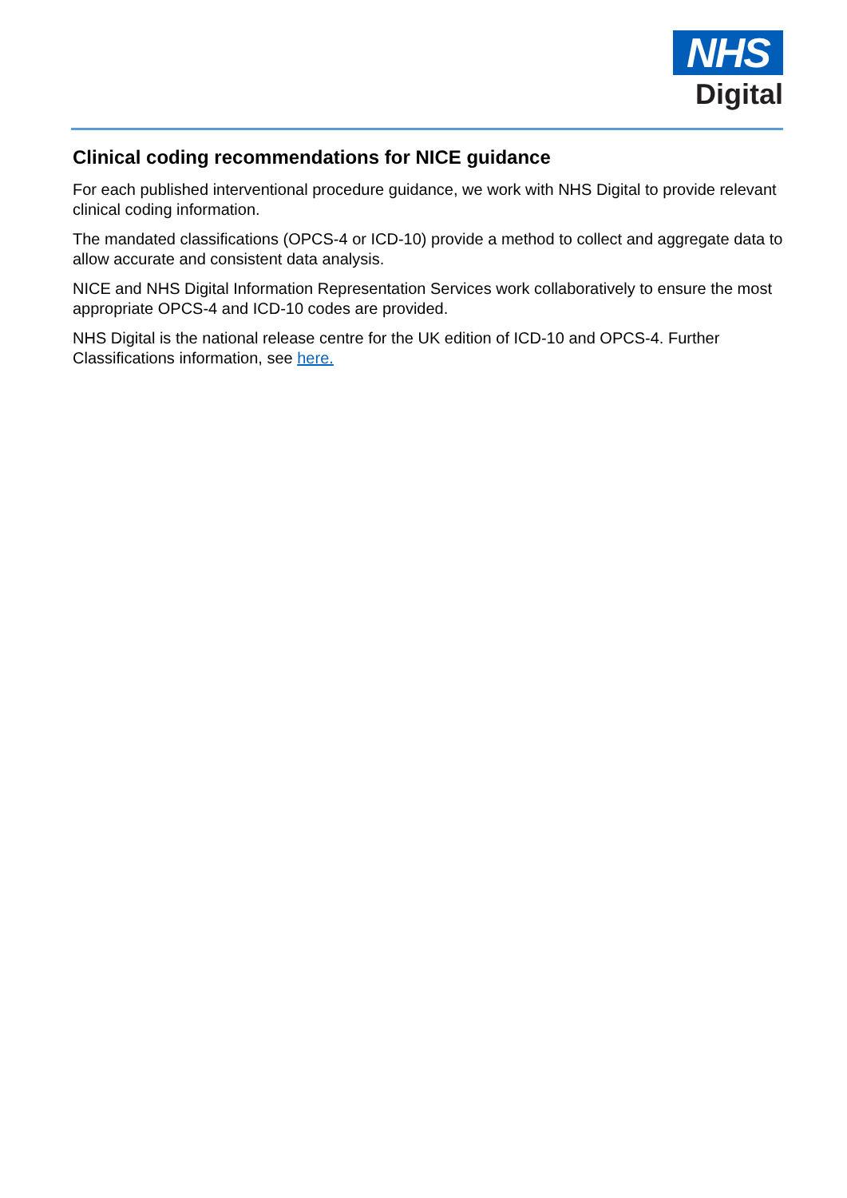NHS
Digital
Clinical coding recommendations for NICE guidance
For each published interventional procedure guidance, we work with NHS Digital to provide relevant clinical coding information.
The mandated classifications (OPCS-4 or ICD-10) provide a method to collect and aggregate data to allow accurate and consistent data analysis.
NICE and NHS Digital Information Representation Services work collaboratively to ensure the most appropriate OPCS-4 and ICD-10 codes are provided.
NHS Digital is the national release centre for the UK edition of ICD-10 and OPCS-4. Further Classifications information, see here.